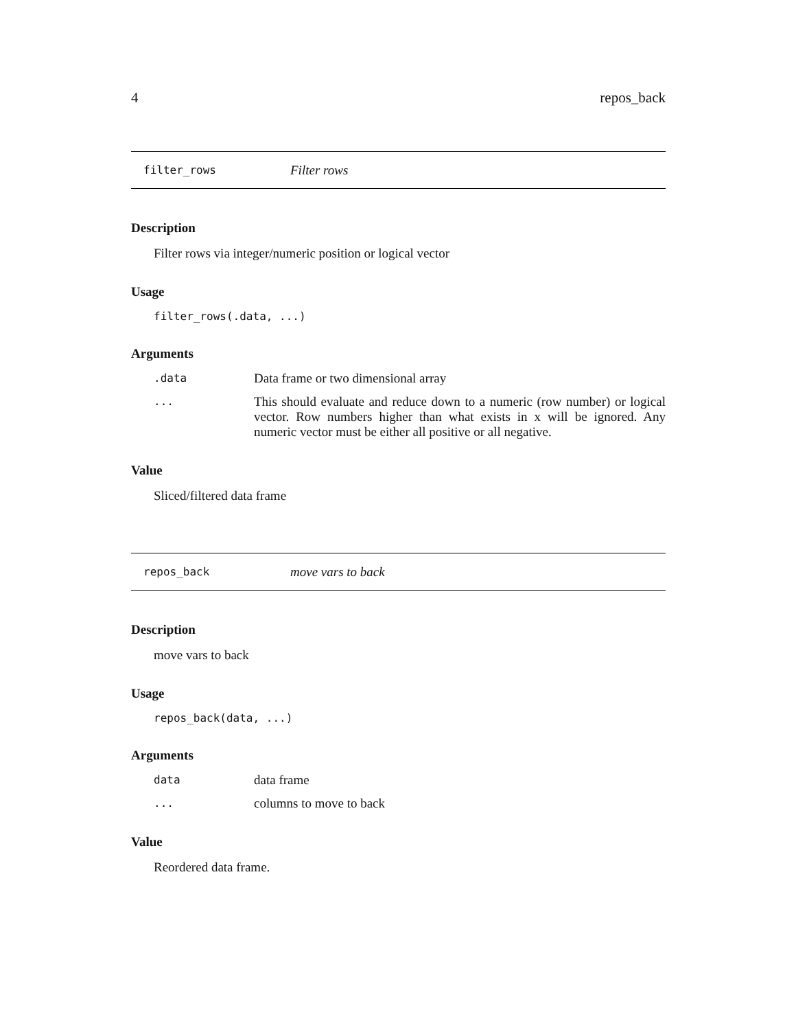4 repos_back
filter_rows Filter rows
Description
Filter rows via integer/numeric position or logical vector
Usage
filter_rows(.data, ...)
Arguments
| .data | Data frame or two dimensional array |
| ... | This should evaluate and reduce down to a numeric (row number) or logical vector. Row numbers higher than what exists in x will be ignored. Any numeric vector must be either all positive or all negative. |
Value
Sliced/filtered data frame
repos_back move vars to back
Description
move vars to back
Usage
repos_back(data, ...)
Arguments
| data | data frame |
| ... | columns to move to back |
Value
Reordered data frame.